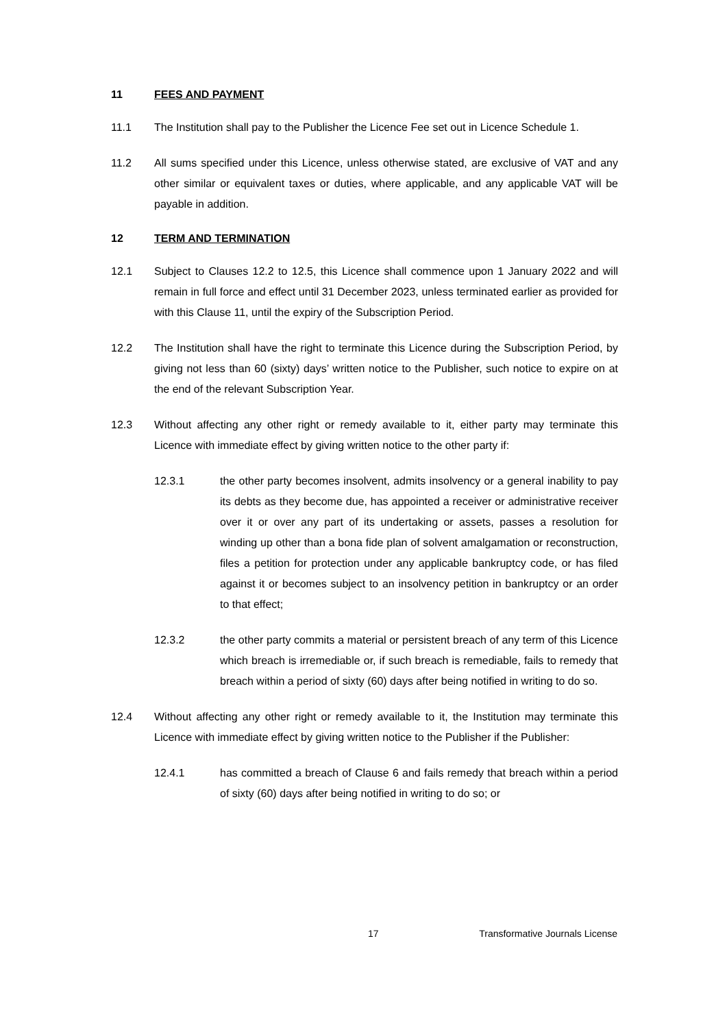11 FEES AND PAYMENT
11.1 The Institution shall pay to the Publisher the Licence Fee set out in Licence Schedule 1.
11.2 All sums specified under this Licence, unless otherwise stated, are exclusive of VAT and any other similar or equivalent taxes or duties, where applicable, and any applicable VAT will be payable in addition.
12 TERM AND TERMINATION
12.1 Subject to Clauses 12.2 to 12.5, this Licence shall commence upon 1 January 2022 and will remain in full force and effect until 31 December 2023, unless terminated earlier as provided for with this Clause 11, until the expiry of the Subscription Period.
12.2 The Institution shall have the right to terminate this Licence during the Subscription Period, by giving not less than 60 (sixty) days’ written notice to the Publisher, such notice to expire on at the end of the relevant Subscription Year.
12.3 Without affecting any other right or remedy available to it, either party may terminate this Licence with immediate effect by giving written notice to the other party if:
12.3.1 the other party becomes insolvent, admits insolvency or a general inability to pay its debts as they become due, has appointed a receiver or administrative receiver over it or over any part of its undertaking or assets, passes a resolution for winding up other than a bona fide plan of solvent amalgamation or reconstruction, files a petition for protection under any applicable bankruptcy code, or has filed against it or becomes subject to an insolvency petition in bankruptcy or an order to that effect;
12.3.2 the other party commits a material or persistent breach of any term of this Licence which breach is irremediable or, if such breach is remediable, fails to remedy that breach within a period of sixty (60) days after being notified in writing to do so.
12.4 Without affecting any other right or remedy available to it, the Institution may terminate this Licence with immediate effect by giving written notice to the Publisher if the Publisher:
12.4.1 has committed a breach of Clause 6 and fails remedy that breach within a period of sixty (60) days after being notified in writing to do so; or
17 Transformative Journals License